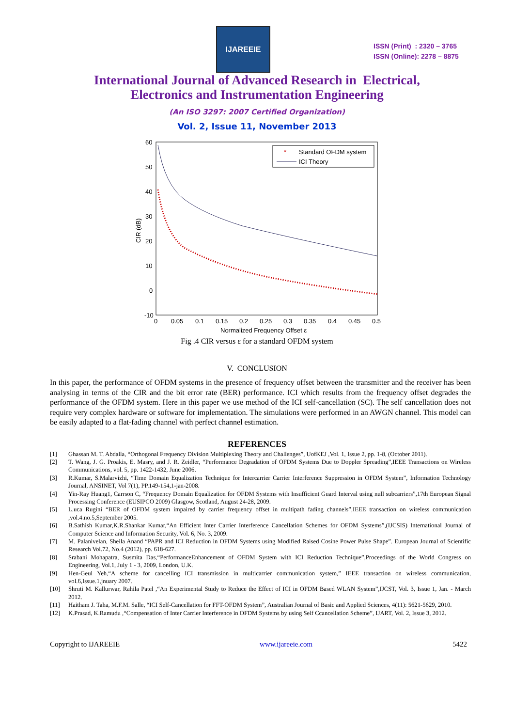IJAREEIE
ISSN (Print) : 2320 – 3765
ISSN (Online): 2278 – 8875
International Journal of Advanced Research in Electrical,
Electronics and Instrumentation Engineering
(An ISO 3297: 2007 Certified Organization)
Vol. 2, Issue 11, November 2013
60
50
40
30
20
10
0
-10
0
0.05
0.1
0.15
0.2
0.25
0.3
0.35
0.4
0.45
0.5
Normalized Frequency Offset ε
CIR (dB)
*
Standard OFDM system
ICI Theory
Fig .4 CIR versus ε for a standard OFDM system
V. CONCLUSION
In this paper, the performance of OFDM systems in the presence of frequency offset between the transmitter and the receiver has been analysing in terms of the CIR and the bit error rate (BER) performance. ICI which results from the frequency offset degrades the performance of the OFDM system. Here in this paper we use method of the ICI self-cancellation (SC). The self cancellation does not require very complex hardware or software for implementation. The simulations were performed in an AWGN channel. This model can be easily adapted to a flat-fading channel with perfect channel estimation.
REFERENCES
[1] Ghassan M. T. Abdalla, “Orthogonal Frequency Division Multiplexing Theory and Challenges”, UofKEJ ,Vol. 1, Issue 2, pp. 1-8, (October 2011).
[2] T. Wang, J. G. Proakis, E. Masry, and J. R. Zeidler, “Performance Degradation of OFDM Systems Due to Doppler Spreading”,IEEE Transactions on Wireless Communications, vol. 5, pp. 1422-1432, June 2006.
[3] R.Kumar, S.Malarvizhi, “Time Domain Equalization Technique for Intercarrier Carrier Interference Suppression in OFDM System”, Information Technology Journal, ANSINET, Vol 7(1), PP.149-154,1-jan-2008.
[4] Yin-Ray Huang1, Carrson C, “Frequency Domain Equalization for OFDM Systems with Insufficient Guard Interval using null subcarriers”,17th European Signal Processing Conference (EUSIPCO 2009) Glasgow, Scotland, August 24-28, 2009.
[5] L.uca Rugini “BER of OFDM system impaired by carrier frequency offset in multipath fading channels”,IEEE transaction on wireless communication ,vol.4.no.5,September 2005.
[6] B.Sathish Kumar,K.R.Shankar Kumar,“An Efficient Inter Carrier Interference Cancellation Schemes for OFDM Systems”,(IJCSIS) International Journal of Computer Science and Information Security, Vol. 6, No. 3, 2009.
[7] M. Palanivelan, Sheila Anand “PAPR and ICI Reduction in OFDM Systems using Modified Raised Cosine Power Pulse Shape”. European Journal of Scientific Research Vol.72, No.4 (2012), pp. 618-627.
[8] Srabani Mohapatra, Susmita Das,“PerformanceEnhancement of OFDM System with ICI Reduction Technique”,Proceedings of the World Congress on Engineering, Vol.1, July 1 - 3, 2009, London, U.K.
[9] Hen-Geul Yeh,“A scheme for cancelling ICI transmission in multicarrier communication system,” IEEE transaction on wireless communication, vol.6,Issue.1,jnuary 2007.
[10] Shruti M. Kallurwar, Rahila Patel ,“An Experimental Study to Reduce the Effect of ICI in OFDM Based WLAN System”,IJCST, Vol. 3, Issue 1, Jan. - March 2012.
[11] Haitham J. Taha, M.F.M. Salle, “ICI Self-Cancellation for FFT-OFDM System”, Australian Journal of Basic and Applied Sciences, 4(11): 5621-5629, 2010.
[12] K.Prasad, K.Ramudu ,“Compensation of Inter Carrier Interference in OFDM Systems by using Self Ccancellation Scheme”, IJART, Vol. 2, Issue 3, 2012.
Copyright to IJAREEIE www.ijareeie.com 5422